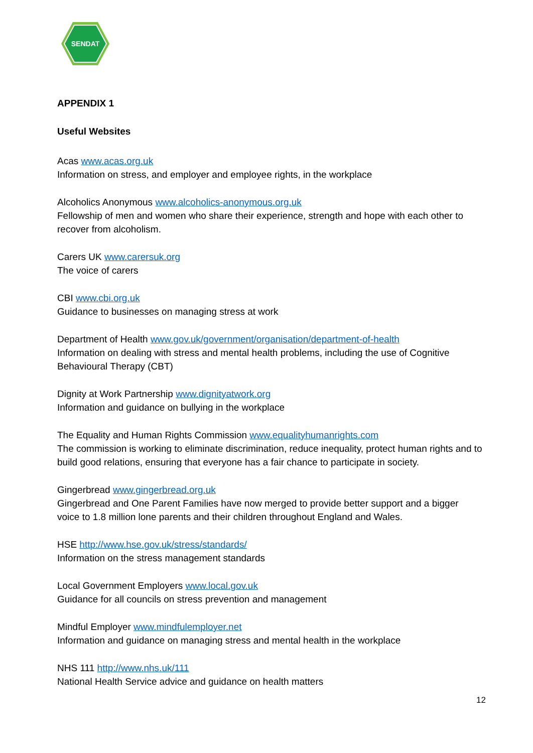SENDAT
APPENDIX 1
Useful Websites
Acas www.acas.org.uk
Information on stress, and employer and employee rights, in the workplace
Alcoholics Anonymous www.alcoholics-anonymous.org.uk
Fellowship of men and women who share their experience, strength and hope with each other to recover from alcoholism.
Carers UK www.carersuk.org
The voice of carers
CBI www.cbi.org.uk
Guidance to businesses on managing stress at work
Department of Health www.gov.uk/government/organisation/department-of-health
Information on dealing with stress and mental health problems, including the use of Cognitive Behavioural Therapy (CBT)
Dignity at Work Partnership www.dignityatwork.org
Information and guidance on bullying in the workplace
The Equality and Human Rights Commission www.equalityhumanrights.com
The commission is working to eliminate discrimination, reduce inequality, protect human rights and to build good relations, ensuring that everyone has a fair chance to participate in society.
Gingerbread www.gingerbread.org.uk
Gingerbread and One Parent Families have now merged to provide better support and a bigger voice to 1.8 million lone parents and their children throughout England and Wales.
HSE http://www.hse.gov.uk/stress/standards/
Information on the stress management standards
Local Government Employers www.local.gov.uk
Guidance for all councils on stress prevention and management
Mindful Employer www.mindfulemployer.net
Information and guidance on managing stress and mental health in the workplace
NHS 111 http://www.nhs.uk/111
National Health Service advice and guidance on health matters
12